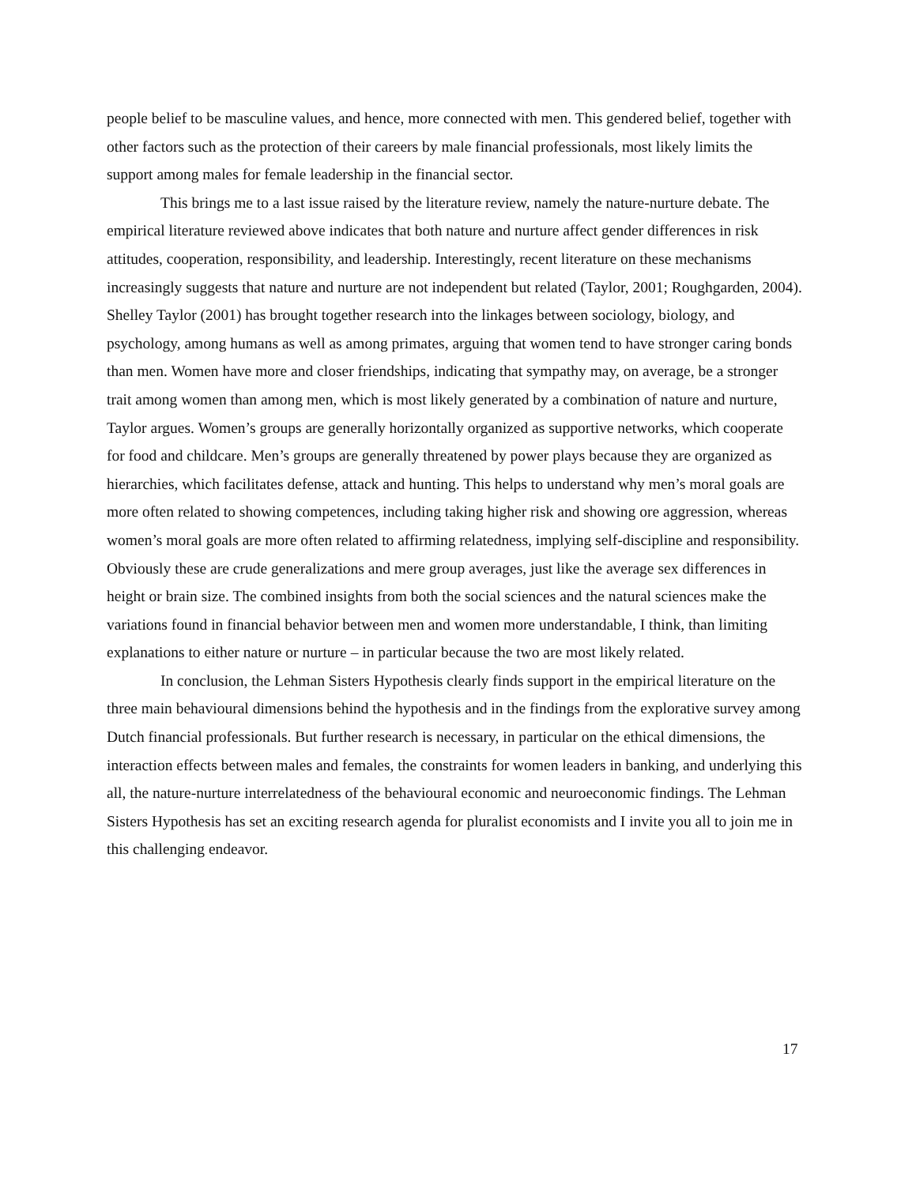people belief to be masculine values, and hence, more connected with men. This gendered belief, together with other factors such as the protection of their careers by male financial professionals, most likely limits the support among males for female leadership in the financial sector.
This brings me to a last issue raised by the literature review, namely the nature-nurture debate. The empirical literature reviewed above indicates that both nature and nurture affect gender differences in risk attitudes, cooperation, responsibility, and leadership. Interestingly, recent literature on these mechanisms increasingly suggests that nature and nurture are not independent but related (Taylor, 2001; Roughgarden, 2004). Shelley Taylor (2001) has brought together research into the linkages between sociology, biology, and psychology, among humans as well as among primates, arguing that women tend to have stronger caring bonds than men. Women have more and closer friendships, indicating that sympathy may, on average, be a stronger trait among women than among men, which is most likely generated by a combination of nature and nurture, Taylor argues. Women’s groups are generally horizontally organized as supportive networks, which cooperate for food and childcare. Men’s groups are generally threatened by power plays because they are organized as hierarchies, which facilitates defense, attack and hunting. This helps to understand why men’s moral goals are more often related to showing competences, including taking higher risk and showing ore aggression, whereas women’s moral goals are more often related to affirming relatedness, implying self-discipline and responsibility. Obviously these are crude generalizations and mere group averages, just like the average sex differences in height or brain size. The combined insights from both the social sciences and the natural sciences make the variations found in financial behavior between men and women more understandable, I think, than limiting explanations to either nature or nurture – in particular because the two are most likely related.
In conclusion, the Lehman Sisters Hypothesis clearly finds support in the empirical literature on the three main behavioural dimensions behind the hypothesis and in the findings from the explorative survey among Dutch financial professionals. But further research is necessary, in particular on the ethical dimensions, the interaction effects between males and females, the constraints for women leaders in banking, and underlying this all, the nature-nurture interrelatedness of the behavioural economic and neuroeconomic findings. The Lehman Sisters Hypothesis has set an exciting research agenda for pluralist economists and I invite you all to join me in this challenging endeavor.
17